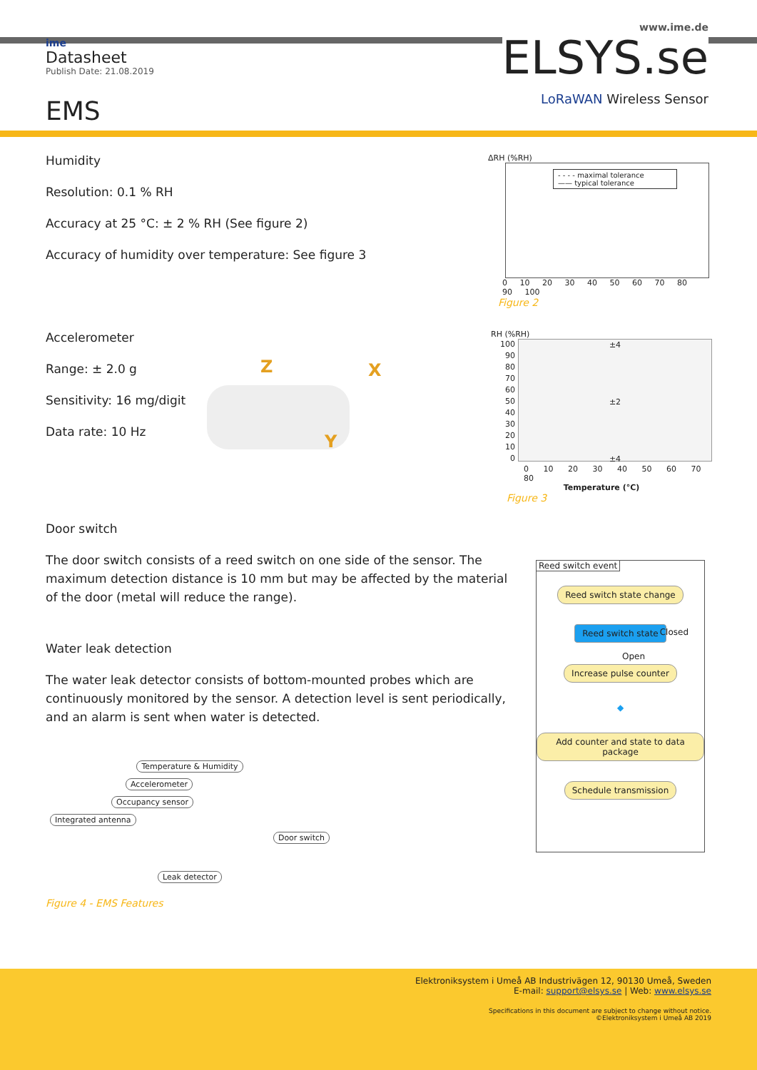ime
Datasheet
Publish Date: 21.08.2019
EMS
www.ime.de
ELSYS.se
LoRaWAN Wireless Sensor
Humidity
Resolution: 0.1 % RH
Accuracy at 25 °C: ± 2 % RH (See figure 2)
Accuracy of humidity over temperature: See figure 3
ΔRH (%RH)
- - - - maximal tolerance
—— typical tolerance
0 10 20 30 40 50 60 70 80 90 100
Figure 2
Accelerometer
Range: ± 2.0 g
Sensitivity: 16 mg/digit
Data rate: 10 Hz
Z X
Y
RH (%RH)
100
90
80
70
60
50
40
30
20
10
0
±4
±2
±4
0 10 20 30 40 50 60 70 80
Temperature (°C)
Figure 3
Door switch
The door switch consists of a reed switch on one side of the sensor. The maximum detection distance is 10 mm but may be affected by the material of the door (metal will reduce the range).
Water leak detection
The water leak detector consists of bottom-mounted probes which are continuously monitored by the sensor. A detection level is sent periodically, and an alarm is sent when water is detected.
Temperature & Humidity
Accelerometer Occupancy sensor
Integrated antenna
Door switch
Leak detector
Figure 4 - EMS Features
Reed switch event
Reed switch state change
Reed switch state
Closed
Open
Increase pulse counter
◆
Add counter and state to data package
Schedule transmission
Elektroniksystem i Umeå AB Industrivägen 12, 90130 Umeå, Sweden
E-mail: support@elsys.se | Web: www.elsys.se
Specifications in this document are subject to change without notice.
©Elektroniksystem i Umeå AB 2019